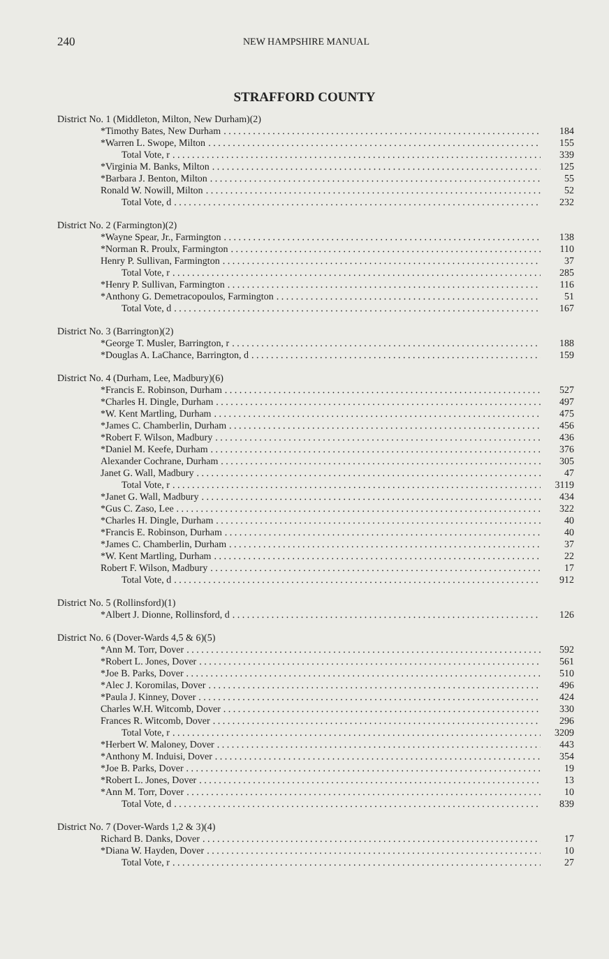240 NEW HAMPSHIRE MANUAL
STRAFFORD COUNTY
District No. 1 (Middleton, Milton, New Durham)(2)
*Timothy Bates, New Durham 184
*Warren L. Swope, Milton 155
Total Vote, r 339
*Virginia M. Banks, Milton 125
*Barbara J. Benton, Milton 55
Ronald W. Nowill, Milton 52
Total Vote, d 232
District No. 2 (Farmington)(2)
*Wayne Spear, Jr., Farmington 138
*Norman R. Proulx, Farmington 110
Henry P. Sullivan, Farmington 37
Total Vote, r 285
*Henry P. Sullivan, Farmington 116
*Anthony G. Demetracopoulos, Farmington 51
Total Vote, d 167
District No. 3 (Barrington)(2)
*George T. Musler, Barrington, r 188
*Douglas A. LaChance, Barrington, d 159
District No. 4 (Durham, Lee, Madbury)(6)
*Francis E. Robinson, Durham 527
*Charles H. Dingle, Durham 497
*W. Kent Martling, Durham 475
*James C. Chamberlin, Durham 456
*Robert F. Wilson, Madbury 436
*Daniel M. Keefe, Durham 376
Alexander Cochrane, Durham 305
Janet G. Wall, Madbury 47
Total Vote, r 3119
*Janet G. Wall, Madbury 434
*Gus C. Zaso, Lee 322
*Charles H. Dingle, Durham 40
*Francis E. Robinson, Durham 40
*James C. Chamberlin, Durham 37
*W. Kent Martling, Durham 22
Robert F. Wilson, Madbury 17
Total Vote, d 912
District No. 5 (Rollinsford)(1)
*Albert J. Dionne, Rollinsford, d 126
District No. 6 (Dover-Wards 4,5 & 6)(5)
*Ann M. Torr, Dover 592
*Robert L. Jones, Dover 561
*Joe B. Parks, Dover 510
*Alec J. Koromilas, Dover 496
*Paula J. Kinney, Dover 424
Charles W.H. Witcomb, Dover 330
Frances R. Witcomb, Dover 296
Total Vote, r 3209
*Herbert W. Maloney, Dover 443
*Anthony M. Induisi, Dover 354
*Joe B. Parks, Dover 19
*Robert L. Jones, Dover 13
*Ann M. Torr, Dover 10
Total Vote, d 839
District No. 7 (Dover-Wards 1,2 & 3)(4)
Richard B. Danks, Dover 17
*Diana W. Hayden, Dover 10
Total Vote, r 27